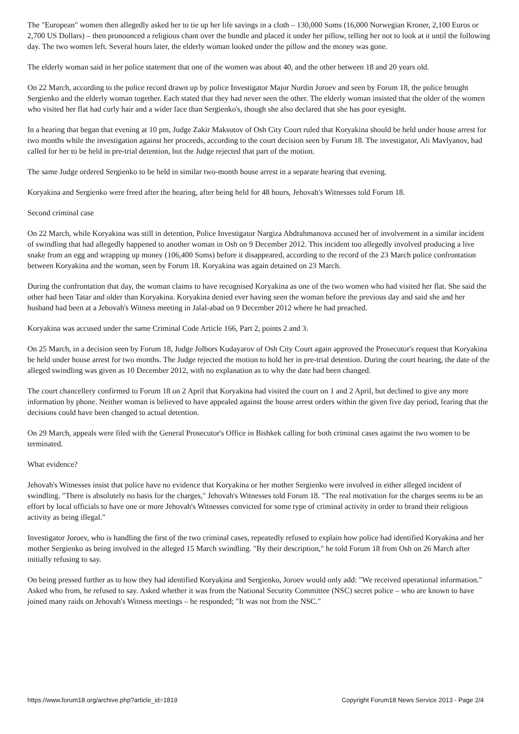The "European" women then allegedly asked her to tie up her life savings in a cloth – 130,000 Soms (16,000 Norwegian Kroner, 2,100 Euros or 2,700 US Dollars) – then pronounced a religious chant over the bundle and placed it under her pillow, telling her not to look at it until the following day. The two women left. Several hours later, the elderly woman looked under the pillow and the money was gone.
The elderly woman said in her police statement that one of the women was about 40, and the other between 18 and 20 years old.
On 22 March, according to the police record drawn up by police Investigator Major Nurdin Joroev and seen by Forum 18, the police brought Sergienko and the elderly woman together. Each stated that they had never seen the other. The elderly woman insisted that the older of the women who visited her flat had curly hair and a wider face than Sergienko's, though she also declared that she has poor eyesight.
In a hearing that began that evening at 10 pm, Judge Zakir Maksutov of Osh City Court ruled that Koryakina should be held under house arrest for two months while the investigation against her proceeds, according to the court decision seen by Forum 18. The investigator, Ali Mavlyanov, had called for her to be held in pre-trial detention, but the Judge rejected that part of the motion.
The same Judge ordered Sergienko to be held in similar two-month house arrest in a separate hearing that evening.
Koryakina and Sergienko were freed after the hearing, after being held for 48 hours, Jehovah's Witnesses told Forum 18.
Second criminal case
On 22 March, while Koryakina was still in detention, Police Investigator Nargiza Abdrahmanova accused her of involvement in a similar incident of swindling that had allegedly happened to another woman in Osh on 9 December 2012. This incident too allegedly involved producing a live snake from an egg and wrapping up money (106,400 Soms) before it disappeared, according to the record of the 23 March police confrontation between Koryakina and the woman, seen by Forum 18. Koryakina was again detained on 23 March.
During the confrontation that day, the woman claims to have recognised Koryakina as one of the two women who had visited her flat. She said the other had been Tatar and older than Koryakina. Koryakina denied ever having seen the woman before the previous day and said she and her husband had been at a Jehovah's Witness meeting in Jalal-abad on 9 December 2012 where he had preached.
Koryakina was accused under the same Criminal Code Article 166, Part 2, points 2 and 3.
On 25 March, in a decision seen by Forum 18, Judge Jolbors Kudayarov of Osh City Court again approved the Prosecutor's request that Koryakina be held under house arrest for two months. The Judge rejected the motion to hold her in pre-trial detention. During the court hearing, the date of the alleged swindling was given as 10 December 2012, with no explanation as to why the date had been changed.
The court chancellery confirmed to Forum 18 on 2 April that Koryakina had visited the court on 1 and 2 April, but declined to give any more information by phone. Neither woman is believed to have appealed against the house arrest orders within the given five day period, fearing that the decisions could have been changed to actual detention.
On 29 March, appeals were filed with the General Prosecutor's Office in Bishkek calling for both criminal cases against the two women to be terminated.
What evidence?
Jehovah's Witnesses insist that police have no evidence that Koryakina or her mother Sergienko were involved in either alleged incident of swindling. "There is absolutely no basis for the charges," Jehovah's Witnesses told Forum 18. "The real motivation for the charges seems to be an effort by local officials to have one or more Jehovah's Witnesses convicted for some type of criminal activity in order to brand their religious activity as being illegal."
Investigator Joroev, who is handling the first of the two criminal cases, repeatedly refused to explain how police had identified Koryakina and her mother Sergienko as being involved in the alleged 15 March swindling. "By their description," he told Forum 18 from Osh on 26 March after initially refusing to say.
On being pressed further as to how they had identified Koryakina and Sergienko, Joroev would only add: "We received operational information." Asked who from, he refused to say. Asked whether it was from the National Security Committee (NSC) secret police – who are known to have joined many raids on Jehovah's Witness meetings – he responded; "It was not from the NSC."
https://www.forum18.org/archive.php?article_id=1819 Copyright Forum18 News Service 2013 - Page 2/4